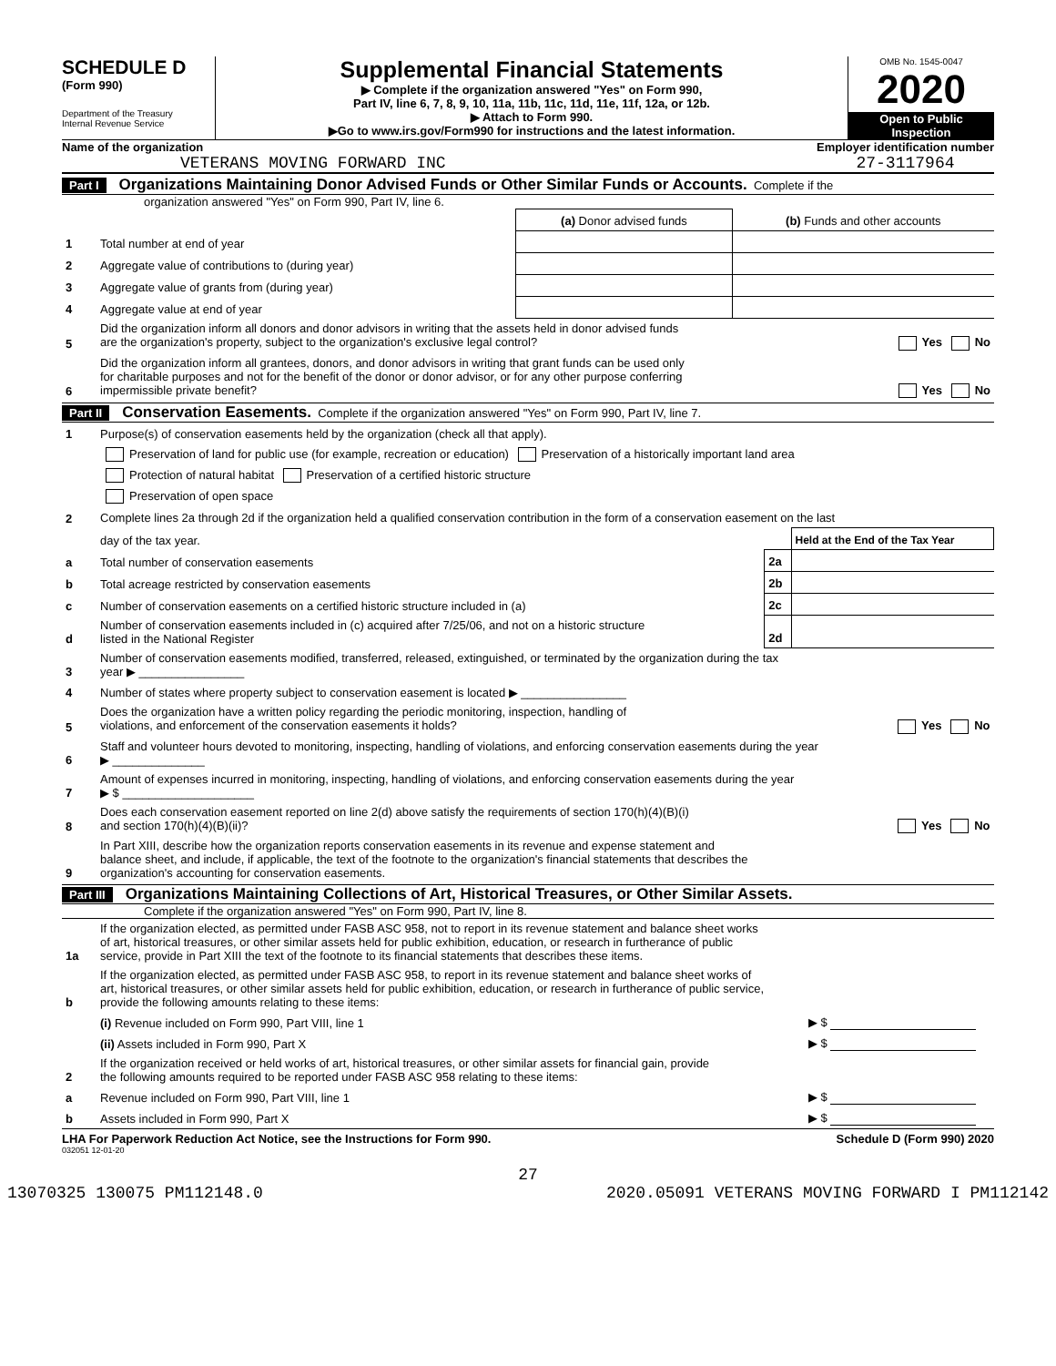SCHEDULE D
(Form 990)
Department of the Treasury
Internal Revenue Service
Supplemental Financial Statements
▶ Complete if the organization answered "Yes" on Form 990,
Part IV, line 6, 7, 8, 9, 10, 11a, 11b, 11c, 11d, 11e, 11f, 12a, or 12b.
▶ Attach to Form 990.
▶Go to www.irs.gov/Form990 for instructions and the latest information.
OMB No. 1545-0047
2020
Open to Public
Inspection
Name of the organization
VETERANS MOVING FORWARD INC
Employer identification number
27-3117964
Part I Organizations Maintaining Donor Advised Funds or Other Similar Funds or Accounts. Complete if the
organization answered "Yes" on Form 990, Part IV, line 6.
| | | (a) Donor advised funds | (b) Funds and other accounts |
| 1 | Total number at end of year | | |
| 2 | Aggregate value of contributions to (during year) | | |
| 3 | Aggregate value of grants from (during year) | | |
| 4 | Aggregate value at end of year | | |
| 5 | Did the organization inform all donors and donor advisors in writing that the assets held in donor advised funds are the organization's property, subject to the organization's exclusive legal control? Yes No | | |
| 6 | Did the organization inform all grantees, donors, and donor advisors in writing that grant funds can be used only for charitable purposes and not for the benefit of the donor or donor advisor, or for any other purpose conferring impermissible private benefit? Yes No | | |
Part II Conservation Easements. Complete if the organization answered "Yes" on Form 990, Part IV, line 7.
| 1 | Purpose(s) of conservation easements held by the organization (check all that apply). | | |
| | Preservation of land for public use (for example, recreation or education) Preservation of a historically important land area | | |
| | Protection of natural habitat Preservation of a certified historic structure | | |
| | Preservation of open space | | |
| 2 | Complete lines 2a through 2d if the organization held a qualified conservation contribution in the form of a conservation easement on the last | | |
| | day of the tax year. | | Held at the End of the Tax Year |
| a | Total number of conservation easements | 2a | |
| b | Total acreage restricted by conservation easements | 2b | |
| c | Number of conservation easements on a certified historic structure included in (a) | 2c | |
| d | Number of conservation easements included in (c) acquired after 7/25/06, and not on a historic structure listed in the National Register | 2d | |
| 3 | Number of conservation easements modified, transferred, released, extinguished, or terminated by the organization during the tax year ▶ ________________ | | |
| 4 | Number of states where property subject to conservation easement is located ▶ ________________ | | |
| 5 | Does the organization have a written policy regarding the periodic monitoring, inspection, handling of violations, and enforcement of the conservation easements it holds? Yes No | | |
| 6 | Staff and volunteer hours devoted to monitoring, inspecting, handling of violations, and enforcing conservation easements during the year ▶ ______________ | | |
| 7 | Amount of expenses incurred in monitoring, inspecting, handling of violations, and enforcing conservation easements during the year ▶ $ ____________________ | | |
| 8 | Does each conservation easement reported on line 2(d) above satisfy the requirements of section 170(h)(4)(B)(i) and section 170(h)(4)(B)(ii)? Yes No | | |
| 9 | In Part XIII, describe how the organization reports conservation easements in its revenue and expense statement and balance sheet, and include, if applicable, the text of the footnote to the organization's financial statements that describes the organization's accounting for conservation easements. | | |
Part III Organizations Maintaining Collections of Art, Historical Treasures, or Other Similar Assets.
Complete if the organization answered "Yes" on Form 990, Part IV, line 8.
| 1a | If the organization elected, as permitted under FASB ASC 958, not to report in its revenue statement and balance sheet works of art, historical treasures, or other similar assets held for public exhibition, education, or research in furtherance of public service, provide in Part XIII the text of the footnote to its financial statements that describes these items. | |
| b | If the organization elected, as permitted under FASB ASC 958, to report in its revenue statement and balance sheet works of art, historical treasures, or other similar assets held for public exhibition, education, or research in furtherance of public service, provide the following amounts relating to these items: | |
| | (i) Revenue included on Form 990, Part VIII, line 1 | ▶ $ |
| | (ii) Assets included in Form 990, Part X | ▶ $ |
| 2 | If the organization received or held works of art, historical treasures, or other similar assets for financial gain, provide the following amounts required to be reported under FASB ASC 958 relating to these items: | |
| a | Revenue included on Form 990, Part VIII, line 1 | ▶ $ |
| b | Assets included in Form 990, Part X | ▶ $ |
LHA For Paperwork Reduction Act Notice, see the Instructions for Form 990. Schedule D (Form 990) 2020
032051 12-01-20
27
13070325 130075 PM112148.0 2020.05091 VETERANS MOVING FORWARD I PM112142